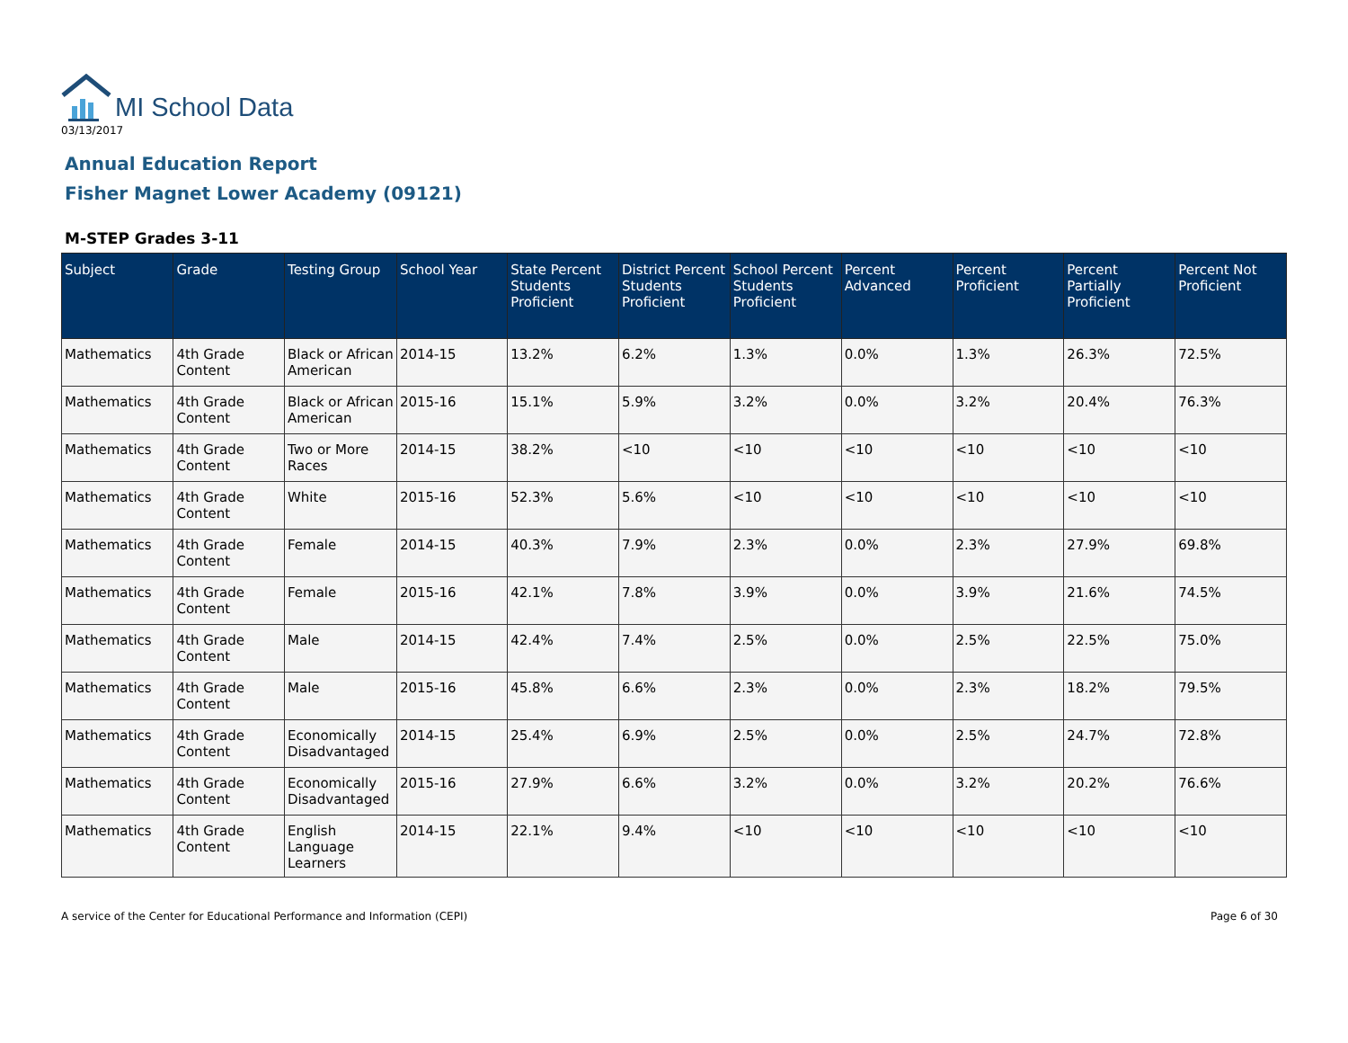MI School Data
03/13/2017
Annual Education Report
Fisher Magnet Lower Academy (09121)
M-STEP Grades 3-11
| Subject | Grade | Testing Group | School Year | State Percent Students Proficient | District Percent Students Proficient | School Percent Students Proficient | Percent Advanced | Percent Proficient | Percent Partially Proficient | Percent Not Proficient |
| --- | --- | --- | --- | --- | --- | --- | --- | --- | --- | --- |
| Mathematics | 4th Grade Content | Black or African American | 2014-15 | 13.2% | 6.2% | 1.3% | 0.0% | 1.3% | 26.3% | 72.5% |
| Mathematics | 4th Grade Content | Black or African American | 2015-16 | 15.1% | 5.9% | 3.2% | 0.0% | 3.2% | 20.4% | 76.3% |
| Mathematics | 4th Grade Content | Two or More Races | 2014-15 | 38.2% | <10 | <10 | <10 | <10 | <10 | <10 |
| Mathematics | 4th Grade Content | White | 2015-16 | 52.3% | 5.6% | <10 | <10 | <10 | <10 | <10 |
| Mathematics | 4th Grade Content | Female | 2014-15 | 40.3% | 7.9% | 2.3% | 0.0% | 2.3% | 27.9% | 69.8% |
| Mathematics | 4th Grade Content | Female | 2015-16 | 42.1% | 7.8% | 3.9% | 0.0% | 3.9% | 21.6% | 74.5% |
| Mathematics | 4th Grade Content | Male | 2014-15 | 42.4% | 7.4% | 2.5% | 0.0% | 2.5% | 22.5% | 75.0% |
| Mathematics | 4th Grade Content | Male | 2015-16 | 45.8% | 6.6% | 2.3% | 0.0% | 2.3% | 18.2% | 79.5% |
| Mathematics | 4th Grade Content | Economically Disadvantaged | 2014-15 | 25.4% | 6.9% | 2.5% | 0.0% | 2.5% | 24.7% | 72.8% |
| Mathematics | 4th Grade Content | Economically Disadvantaged | 2015-16 | 27.9% | 6.6% | 3.2% | 0.0% | 3.2% | 20.2% | 76.6% |
| Mathematics | 4th Grade Content | English Language Learners | 2014-15 | 22.1% | 9.4% | <10 | <10 | <10 | <10 | <10 |
A service of the Center for Educational Performance and Information (CEPI) Page 6 of 30